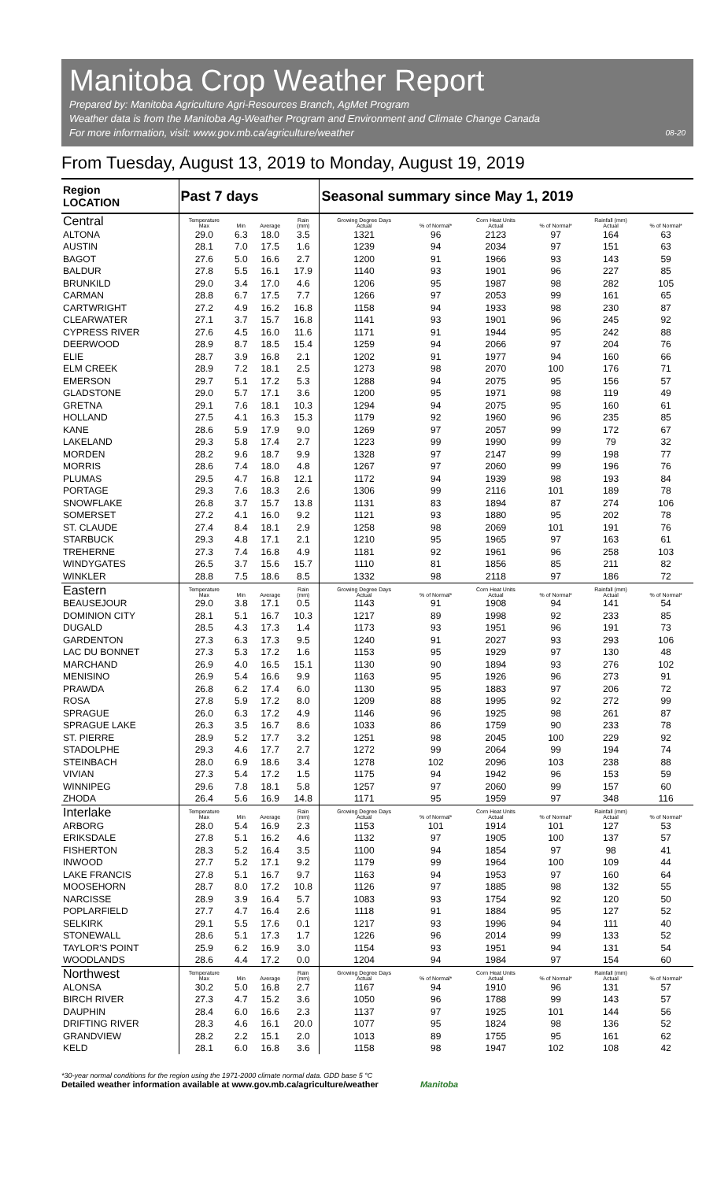Manitoba Crop Weather Report
Prepared by: Manitoba Agriculture Agri-Resources Branch, AgMet Program
Weather data is from the Manitoba Ag-Weather Program and Environment and Climate Change Canada
08-20 For more information, visit: www.gov.mb.ca/agriculture/weather
From Tuesday, August 13, 2019 to Monday, August 19, 2019
| Region LOCATION | Past 7 days | | | | Seasonal summary since May 1, 2019 | | | | | |
| --- | --- | --- | --- | --- | --- | --- | --- | --- | --- | --- |
| Central | Temperature Max | Min | Average | Rain (mm) | Growing Degree Days Actual | % of Normal* | Corn Heat Units Actual | % of Normal* | Rainfall (mm) Actual | % of Normal* |
| ALTONA | 29.0 | 6.3 | 18.0 | 3.5 | 1321 | 96 | 2123 | 97 | 164 | 63 |
| AUSTIN | 28.1 | 7.0 | 17.5 | 1.6 | 1239 | 94 | 2034 | 97 | 151 | 63 |
| BAGOT | 27.6 | 5.0 | 16.6 | 2.7 | 1200 | 91 | 1966 | 93 | 143 | 59 |
| BALDUR | 27.8 | 5.5 | 16.1 | 17.9 | 1140 | 93 | 1901 | 96 | 227 | 85 |
| BRUNKILD | 29.0 | 3.4 | 17.0 | 4.6 | 1206 | 95 | 1987 | 98 | 282 | 105 |
| CARMAN | 28.8 | 6.7 | 17.5 | 7.7 | 1266 | 97 | 2053 | 99 | 161 | 65 |
| CARTWRIGHT | 27.2 | 4.9 | 16.2 | 16.8 | 1158 | 94 | 1933 | 98 | 230 | 87 |
| CLEARWATER | 27.1 | 3.7 | 15.7 | 16.8 | 1141 | 93 | 1901 | 96 | 245 | 92 |
| CYPRESS RIVER | 27.6 | 4.5 | 16.0 | 11.6 | 1171 | 91 | 1944 | 95 | 242 | 88 |
| DEERWOOD | 28.9 | 8.7 | 18.5 | 15.4 | 1259 | 94 | 2066 | 97 | 204 | 76 |
| ELIE | 28.7 | 3.9 | 16.8 | 2.1 | 1202 | 91 | 1977 | 94 | 160 | 66 |
| ELM CREEK | 28.9 | 7.2 | 18.1 | 2.5 | 1273 | 98 | 2070 | 100 | 176 | 71 |
| EMERSON | 29.7 | 5.1 | 17.2 | 5.3 | 1288 | 94 | 2075 | 95 | 156 | 57 |
| GLADSTONE | 29.0 | 5.7 | 17.1 | 3.6 | 1200 | 95 | 1971 | 98 | 119 | 49 |
| GRETNA | 29.1 | 7.6 | 18.1 | 10.3 | 1294 | 94 | 2075 | 95 | 160 | 61 |
| HOLLAND | 27.5 | 4.1 | 16.3 | 15.3 | 1179 | 92 | 1960 | 96 | 235 | 85 |
| KANE | 28.6 | 5.9 | 17.9 | 9.0 | 1269 | 97 | 2057 | 99 | 172 | 67 |
| LAKELAND | 29.3 | 5.8 | 17.4 | 2.7 | 1223 | 99 | 1990 | 99 | 79 | 32 |
| MORDEN | 28.2 | 9.6 | 18.7 | 9.9 | 1328 | 97 | 2147 | 99 | 198 | 77 |
| MORRIS | 28.6 | 7.4 | 18.0 | 4.8 | 1267 | 97 | 2060 | 99 | 196 | 76 |
| PLUMAS | 29.5 | 4.7 | 16.8 | 12.1 | 1172 | 94 | 1939 | 98 | 193 | 84 |
| PORTAGE | 29.3 | 7.6 | 18.3 | 2.6 | 1306 | 99 | 2116 | 101 | 189 | 78 |
| SNOWFLAKE | 26.8 | 3.7 | 15.7 | 13.8 | 1131 | 83 | 1894 | 87 | 274 | 106 |
| SOMERSET | 27.2 | 4.1 | 16.0 | 9.2 | 1121 | 93 | 1880 | 95 | 202 | 78 |
| ST. CLAUDE | 27.4 | 8.4 | 18.1 | 2.9 | 1258 | 98 | 2069 | 101 | 191 | 76 |
| STARBUCK | 29.3 | 4.8 | 17.1 | 2.1 | 1210 | 95 | 1965 | 97 | 163 | 61 |
| TREHERNE | 27.3 | 7.4 | 16.8 | 4.9 | 1181 | 92 | 1961 | 96 | 258 | 103 |
| WINDYGATES | 26.5 | 3.7 | 15.6 | 15.7 | 1110 | 81 | 1856 | 85 | 211 | 82 |
| WINKLER | 28.8 | 7.5 | 18.6 | 8.5 | 1332 | 98 | 2118 | 97 | 186 | 72 |
| Eastern | Temperature Max | Min | Average | Rain (mm) | Growing Degree Days Actual | % of Normal* | Corn Heat Units Actual | % of Normal* | Rainfall (mm) Actual | % of Normal* |
| BEAUSEJOUR | 29.0 | 3.8 | 17.1 | 0.5 | 1143 | 91 | 1908 | 94 | 141 | 54 |
| DOMINION CITY | 28.1 | 5.1 | 16.7 | 10.3 | 1217 | 89 | 1998 | 92 | 233 | 85 |
| DUGALD | 28.5 | 4.3 | 17.3 | 1.4 | 1173 | 93 | 1951 | 96 | 191 | 73 |
| GARDENTON | 27.3 | 6.3 | 17.3 | 9.5 | 1240 | 91 | 2027 | 93 | 293 | 106 |
| LAC DU BONNET | 27.3 | 5.3 | 17.2 | 1.6 | 1153 | 95 | 1929 | 97 | 130 | 48 |
| MARCHAND | 26.9 | 4.0 | 16.5 | 15.1 | 1130 | 90 | 1894 | 93 | 276 | 102 |
| MENISINO | 26.9 | 5.4 | 16.6 | 9.9 | 1163 | 95 | 1926 | 96 | 273 | 91 |
| PRAWDA | 26.8 | 6.2 | 17.4 | 6.0 | 1130 | 95 | 1883 | 97 | 206 | 72 |
| ROSA | 27.8 | 5.9 | 17.2 | 8.0 | 1209 | 88 | 1995 | 92 | 272 | 99 |
| SPRAGUE | 26.0 | 6.3 | 17.2 | 4.9 | 1146 | 96 | 1925 | 98 | 261 | 87 |
| SPRAGUE LAKE | 26.3 | 3.5 | 16.7 | 8.6 | 1033 | 86 | 1759 | 90 | 233 | 78 |
| ST. PIERRE | 28.9 | 5.2 | 17.7 | 3.2 | 1251 | 98 | 2045 | 100 | 229 | 92 |
| STADOLPHE | 29.3 | 4.6 | 17.7 | 2.7 | 1272 | 99 | 2064 | 99 | 194 | 74 |
| STEINBACH | 28.0 | 6.9 | 18.6 | 3.4 | 1278 | 102 | 2096 | 103 | 238 | 88 |
| VIVIAN | 27.3 | 5.4 | 17.2 | 1.5 | 1175 | 94 | 1942 | 96 | 153 | 59 |
| WINNIPEG | 29.6 | 7.8 | 18.1 | 5.8 | 1257 | 97 | 2060 | 99 | 157 | 60 |
| ZHODA | 26.4 | 5.6 | 16.9 | 14.8 | 1171 | 95 | 1959 | 97 | 348 | 116 |
| Interlake | Temperature Max | Min | Average | Rain (mm) | Growing Degree Days Actual | % of Normal* | Corn Heat Units Actual | % of Normal* | Rainfall (mm) Actual | % of Normal* |
| ARBORG | 28.0 | 5.4 | 16.9 | 2.3 | 1153 | 101 | 1914 | 101 | 127 | 53 |
| ERIKSDALE | 27.8 | 5.1 | 16.2 | 4.6 | 1132 | 97 | 1905 | 100 | 137 | 57 |
| FISHERTON | 28.3 | 5.2 | 16.4 | 3.5 | 1100 | 94 | 1854 | 97 | 98 | 41 |
| INWOOD | 27.7 | 5.2 | 17.1 | 9.2 | 1179 | 99 | 1964 | 100 | 109 | 44 |
| LAKE FRANCIS | 27.8 | 5.1 | 16.7 | 9.7 | 1163 | 94 | 1953 | 97 | 160 | 64 |
| MOOSEHORN | 28.7 | 8.0 | 17.2 | 10.8 | 1126 | 97 | 1885 | 98 | 132 | 55 |
| NARCISSE | 28.9 | 3.9 | 16.4 | 5.7 | 1083 | 93 | 1754 | 92 | 120 | 50 |
| POPLARFIELD | 27.7 | 4.7 | 16.4 | 2.6 | 1118 | 91 | 1884 | 95 | 127 | 52 |
| SELKIRK | 29.1 | 5.5 | 17.6 | 0.1 | 1217 | 93 | 1996 | 94 | 111 | 40 |
| STONEWALL | 28.6 | 5.1 | 17.3 | 1.7 | 1226 | 96 | 2014 | 99 | 133 | 52 |
| TAYLOR'S POINT | 25.9 | 6.2 | 16.9 | 3.0 | 1154 | 93 | 1951 | 94 | 131 | 54 |
| WOODLANDS | 28.6 | 4.4 | 17.2 | 0.0 | 1204 | 94 | 1984 | 97 | 154 | 60 |
| Northwest | Temperature Max | Min | Average | Rain (mm) | Growing Degree Days Actual | % of Normal* | Corn Heat Units Actual | % of Normal* | Rainfall (mm) Actual | % of Normal* |
| ALONSA | 30.2 | 5.0 | 16.8 | 2.7 | 1167 | 94 | 1910 | 96 | 131 | 57 |
| BIRCH RIVER | 27.3 | 4.7 | 15.2 | 3.6 | 1050 | 96 | 1788 | 99 | 143 | 57 |
| DAUPHIN | 28.4 | 6.0 | 16.6 | 2.3 | 1137 | 97 | 1925 | 101 | 144 | 56 |
| DRIFTING RIVER | 28.3 | 4.6 | 16.1 | 20.0 | 1077 | 95 | 1824 | 98 | 136 | 52 |
| GRANDVIEW | 28.2 | 2.2 | 15.1 | 2.0 | 1013 | 89 | 1755 | 95 | 161 | 62 |
| KELD | 28.1 | 6.0 | 16.8 | 3.6 | 1158 | 98 | 1947 | 102 | 108 | 42 |
*30-year normal conditions for the region using the 1971-2000 climate normal data. GDD base 5 °C
Detailed weather information available at www.gov.mb.ca/agriculture/weather Manitoba